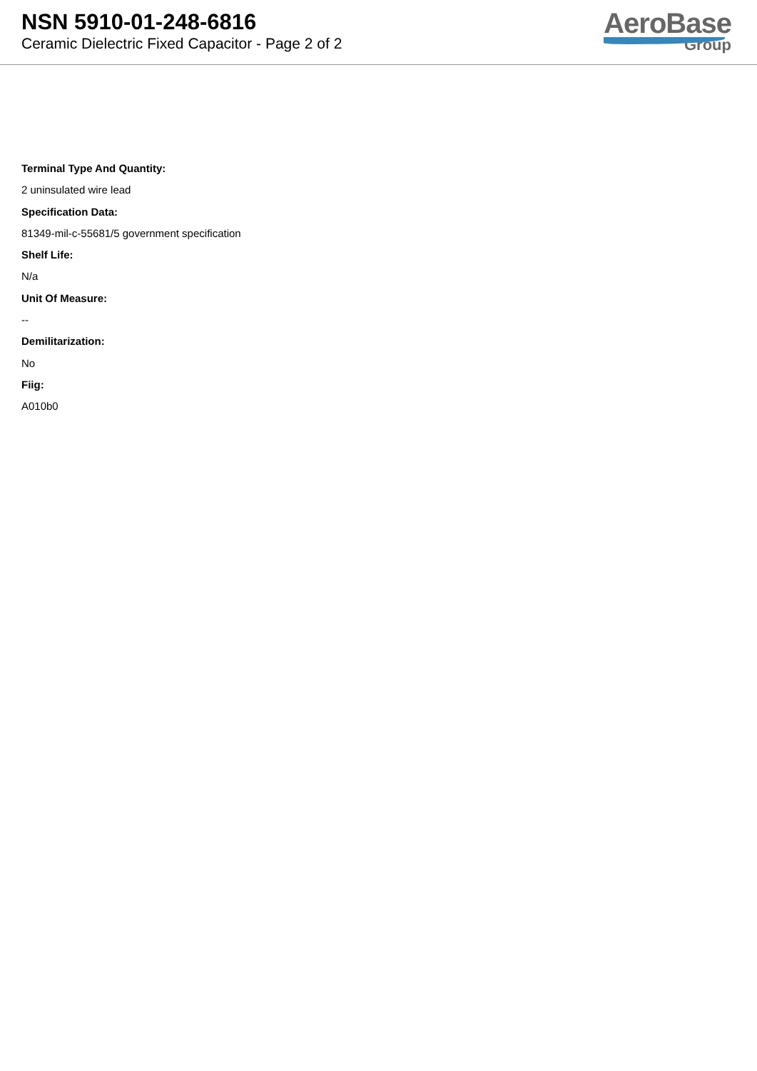NSN 5910-01-248-6816
Ceramic Dielectric Fixed Capacitor - Page 2 of 2
AeroBase
Group
Terminal Type And Quantity:
2 uninsulated wire lead
Specification Data:
81349-mil-c-55681/5 government specification
Shelf Life:
N/a
Unit Of Measure:
--
Demilitarization:
No
Fiig:
A010b0